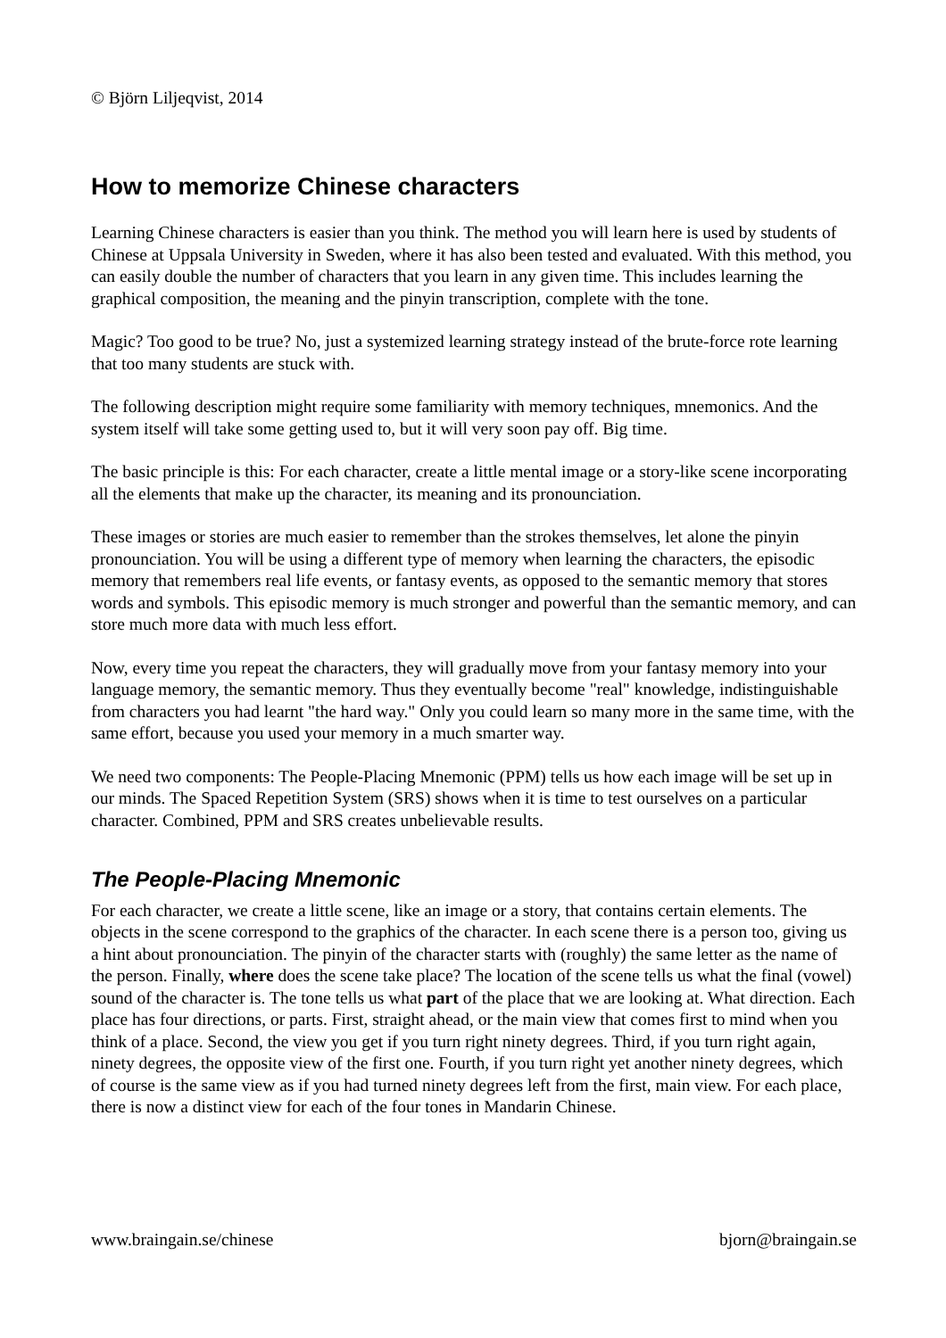© Björn Liljeqvist, 2014
How to memorize Chinese characters
Learning Chinese characters is easier than you think. The method you will learn here is used by students of Chinese at Uppsala University in Sweden, where it has also been tested and evaluated. With this method, you can easily double the number of characters that you learn in any given time. This includes learning the graphical composition, the meaning and the pinyin transcription, complete with the tone.
Magic? Too good to be true? No, just a systemized learning strategy instead of the brute-force rote learning that too many students are stuck with.
The following description might require some familiarity with memory techniques, mnemonics. And the system itself will take some getting used to, but it will very soon pay off. Big time.
The basic principle is this: For each character, create a little mental image or a story-like scene incorporating all the elements that make up the character, its meaning and its pronounciation.
These images or stories are much easier to remember than the strokes themselves, let alone the pinyin pronounciation. You will be using a different type of memory when learning the characters, the episodic memory that remembers real life events, or fantasy events, as opposed to the semantic memory that stores words and symbols. This episodic memory is much stronger and powerful than the semantic memory, and can store much more data with much less effort.
Now, every time you repeat the characters, they will gradually move from your fantasy memory into your language memory, the semantic memory. Thus they eventually become "real" knowledge, indistinguishable from characters you had learnt "the hard way." Only you could learn so many more in the same time, with the same effort, because you used your memory in a much smarter way.
We need two components: The People-Placing Mnemonic (PPM) tells us how each image will be set up in our minds. The Spaced Repetition System (SRS) shows when it is time to test ourselves on a particular character. Combined, PPM and SRS creates unbelievable results.
The People-Placing Mnemonic
For each character, we create a little scene, like an image or a story, that contains certain elements. The objects in the scene correspond to the graphics of the character. In each scene there is a person too, giving us a hint about pronounciation. The pinyin of the character starts with (roughly) the same letter as the name of the person. Finally, where does the scene take place? The location of the scene tells us what the final (vowel) sound of the character is. The tone tells us what part of the place that we are looking at. What direction. Each place has four directions, or parts. First, straight ahead, or the main view that comes first to mind when you think of a place. Second, the view you get if you turn right ninety degrees. Third, if you turn right again, ninety degrees, the opposite view of the first one. Fourth, if you turn right yet another ninety degrees, which of course is the same view as if you had turned ninety degrees left from the first, main view. For each place, there is now a distinct view for each of the four tones in Mandarin Chinese.
www.braingain.se/chinese bjorn@braingain.se